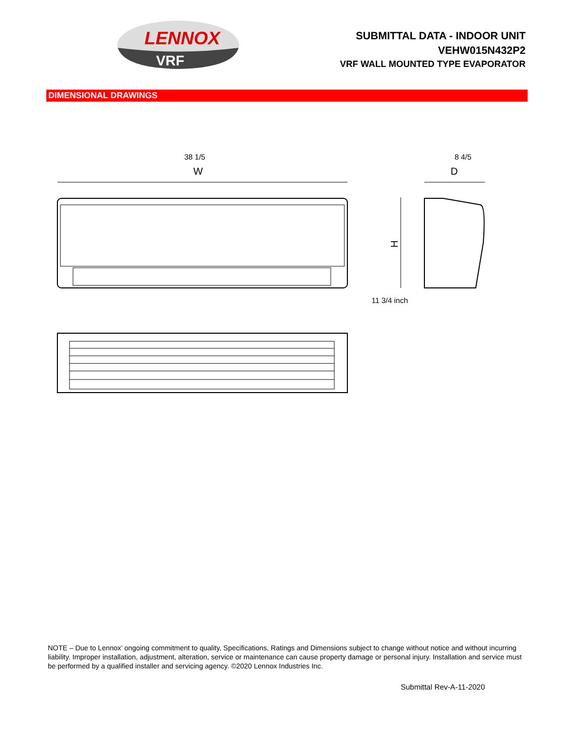LENNOX
VRF
SUBMITTAL DATA - INDOOR UNIT
VEHW015N432P2
VRF WALL MOUNTED TYPE EVAPORATOR
DIMENSIONAL DRAWINGS
38 1/5 8 4/5
11 3/4 inch
W
D
H
NOTE – Due to Lennox’ ongoing commitment to quality, Specifications, Ratings and Dimensions subject to change without notice and without incurring liability. Improper installation, adjustment, alteration, service or maintenance can cause property damage or personal injury. Installation and service must be performed by a qualified installer and servicing agency. ©2020 Lennox Industries Inc.
Submittal Rev-A-11-2020